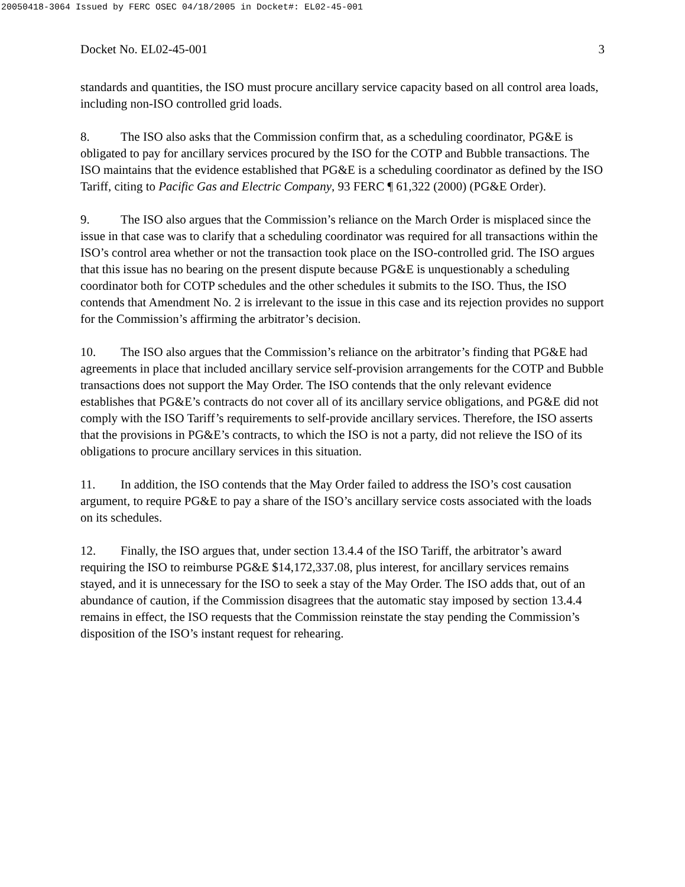20050418-3064 Issued by FERC OSEC 04/18/2005 in Docket#: EL02-45-001
Docket No. EL02-45-001 3
standards and quantities, the ISO must procure ancillary service capacity based on all control area loads, including non-ISO controlled grid loads.
8. The ISO also asks that the Commission confirm that, as a scheduling coordinator, PG&E is obligated to pay for ancillary services procured by the ISO for the COTP and Bubble transactions. The ISO maintains that the evidence established that PG&E is a scheduling coordinator as defined by the ISO Tariff, citing to Pacific Gas and Electric Company, 93 FERC ¶ 61,322 (2000) (PG&E Order).
9. The ISO also argues that the Commission’s reliance on the March Order is misplaced since the issue in that case was to clarify that a scheduling coordinator was required for all transactions within the ISO’s control area whether or not the transaction took place on the ISO-controlled grid. The ISO argues that this issue has no bearing on the present dispute because PG&E is unquestionably a scheduling coordinator both for COTP schedules and the other schedules it submits to the ISO. Thus, the ISO contends that Amendment No. 2 is irrelevant to the issue in this case and its rejection provides no support for the Commission’s affirming the arbitrator’s decision.
10. The ISO also argues that the Commission’s reliance on the arbitrator’s finding that PG&E had agreements in place that included ancillary service self-provision arrangements for the COTP and Bubble transactions does not support the May Order. The ISO contends that the only relevant evidence establishes that PG&E’s contracts do not cover all of its ancillary service obligations, and PG&E did not comply with the ISO Tariff’s requirements to self-provide ancillary services. Therefore, the ISO asserts that the provisions in PG&E’s contracts, to which the ISO is not a party, did not relieve the ISO of its obligations to procure ancillary services in this situation.
11. In addition, the ISO contends that the May Order failed to address the ISO’s cost causation argument, to require PG&E to pay a share of the ISO’s ancillary service costs associated with the loads on its schedules.
12. Finally, the ISO argues that, under section 13.4.4 of the ISO Tariff, the arbitrator’s award requiring the ISO to reimburse PG&E $14,172,337.08, plus interest, for ancillary services remains stayed, and it is unnecessary for the ISO to seek a stay of the May Order. The ISO adds that, out of an abundance of caution, if the Commission disagrees that the automatic stay imposed by section 13.4.4 remains in effect, the ISO requests that the Commission reinstate the stay pending the Commission’s disposition of the ISO’s instant request for rehearing.